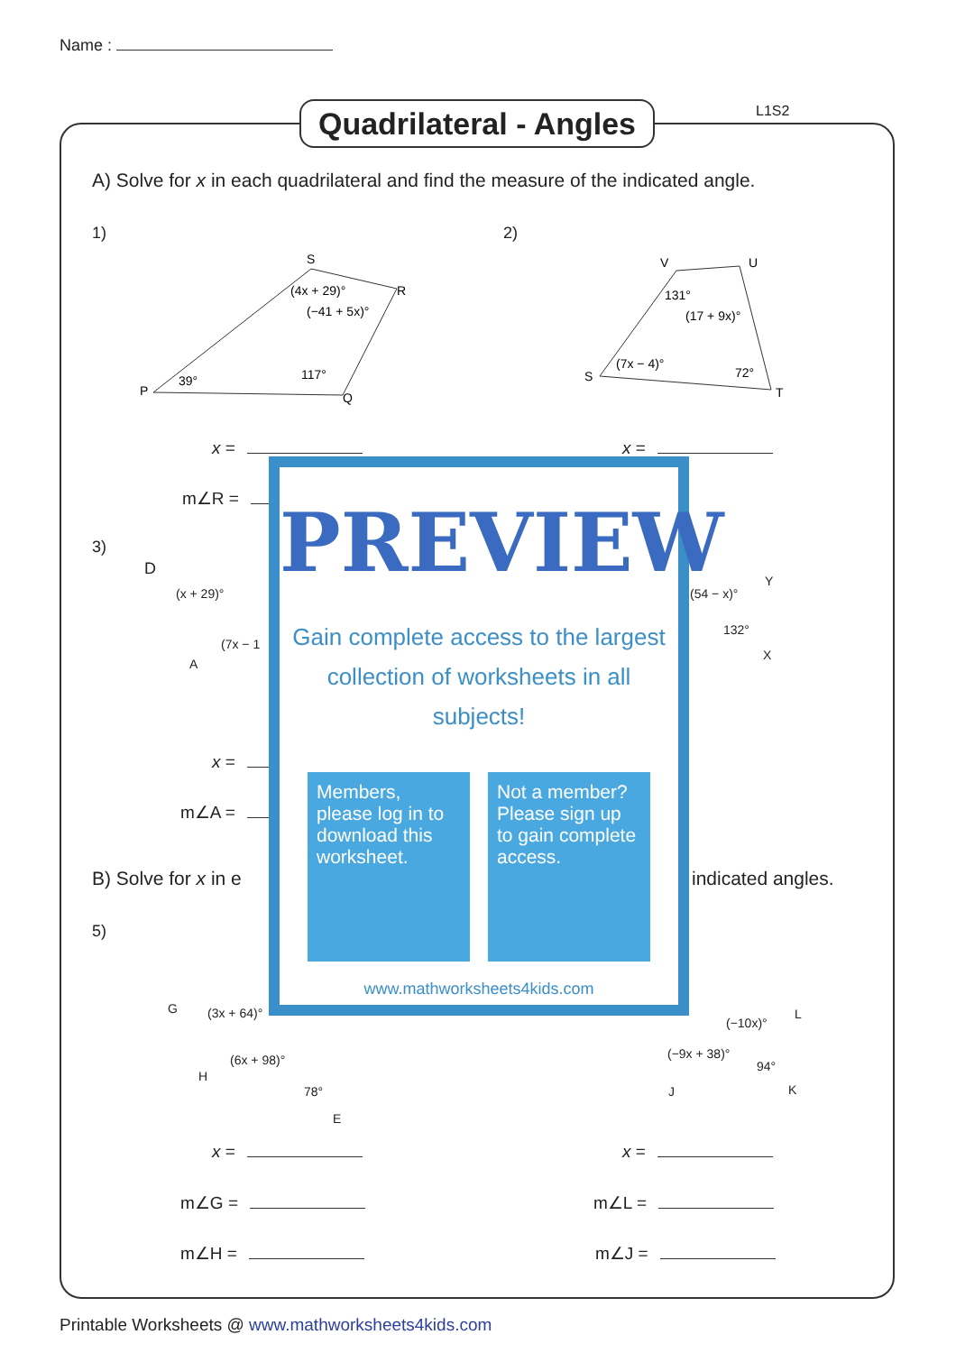Name :
Quadrilateral - Angles
L1S2
A) Solve for x in each quadrilateral and find the measure of the indicated angle.
1) 2)
P
S
R
Q
(4x + 29)°
(−41 + 5x)°
39°
117°
V
U
S
T
131°
(17 + 9x)°
(7x − 4)°
72°
x = x =
m∠R =
3)
D
(x + 29)°
A
(7x − 1
(54 − x)°
Y
132°
X
x =
m∠A =
B) Solve for x in e indicated angles.
5)
G (3x + 64)°
H
(6x + 98)°
78°
E
(−10x)°
L
(−9x + 38)°
94°
J K
x = x =
m∠G = m∠L =
m∠H = m∠J =
PREVIEW
Gain complete access to the largest
collection of worksheets in all subjects!
Members, please log in to download this worksheet.
Not a member? Please sign up to gain complete access.
www.mathworksheets4kids.com
Printable Worksheets @ www.mathworksheets4kids.com